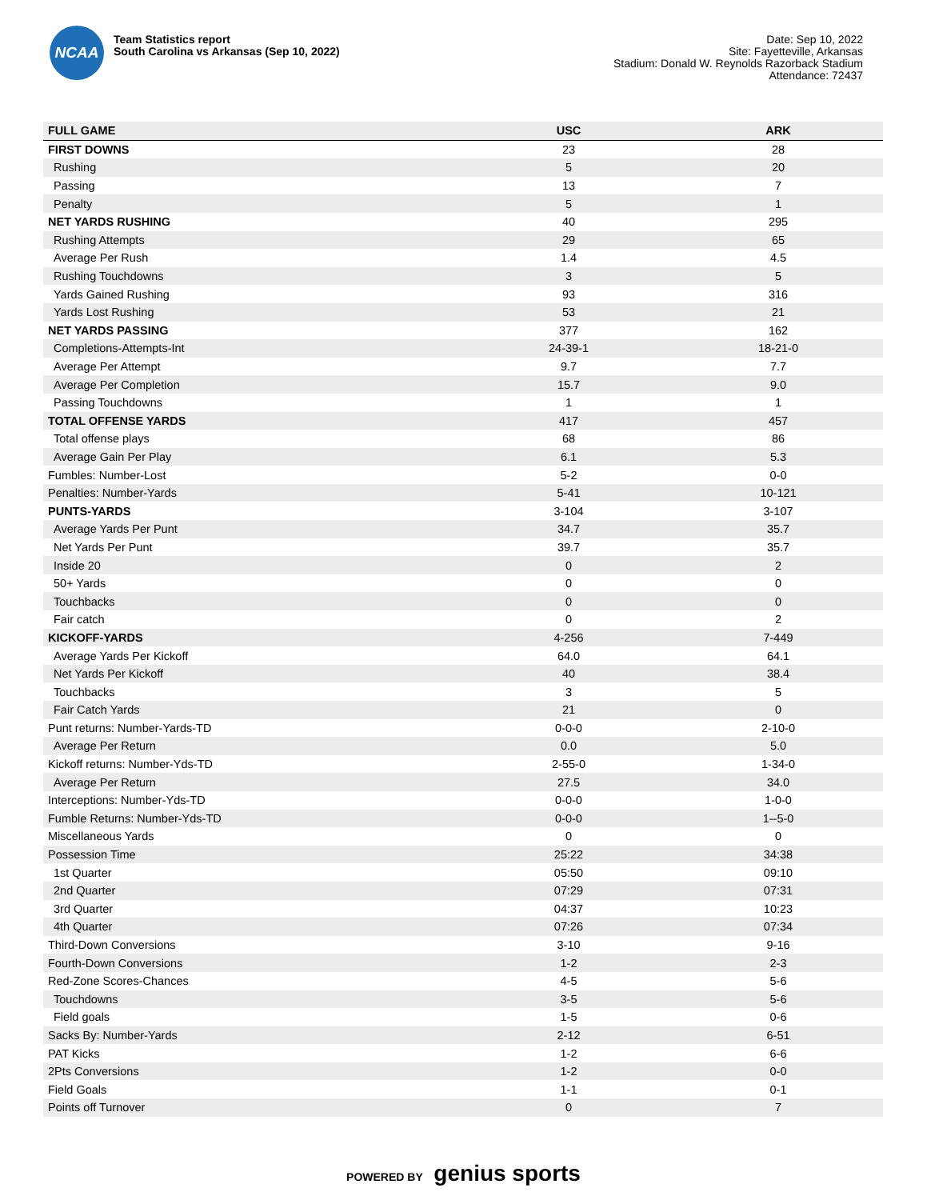NCAA
Team Statistics report
South Carolina vs Arkansas (Sep 10, 2022)
Date: Sep 10, 2022
Site: Fayetteville, Arkansas
Stadium: Donald W. Reynolds Razorback Stadium
Attendance: 72437
| FULL GAME | USC | ARK |
| --- | --- | --- |
| FIRST DOWNS | 23 | 28 |
| Rushing | 5 | 20 |
| Passing | 13 | 7 |
| Penalty | 5 | 1 |
| NET YARDS RUSHING | 40 | 295 |
| Rushing Attempts | 29 | 65 |
| Average Per Rush | 1.4 | 4.5 |
| Rushing Touchdowns | 3 | 5 |
| Yards Gained Rushing | 93 | 316 |
| Yards Lost Rushing | 53 | 21 |
| NET YARDS PASSING | 377 | 162 |
| Completions-Attempts-Int | 24-39-1 | 18-21-0 |
| Average Per Attempt | 9.7 | 7.7 |
| Average Per Completion | 15.7 | 9.0 |
| Passing Touchdowns | 1 | 1 |
| TOTAL OFFENSE YARDS | 417 | 457 |
| Total offense plays | 68 | 86 |
| Average Gain Per Play | 6.1 | 5.3 |
| Fumbles: Number-Lost | 5-2 | 0-0 |
| Penalties: Number-Yards | 5-41 | 10-121 |
| PUNTS-YARDS | 3-104 | 3-107 |
| Average Yards Per Punt | 34.7 | 35.7 |
| Net Yards Per Punt | 39.7 | 35.7 |
| Inside 20 | 0 | 2 |
| 50+ Yards | 0 | 0 |
| Touchbacks | 0 | 0 |
| Fair catch | 0 | 2 |
| KICKOFF-YARDS | 4-256 | 7-449 |
| Average Yards Per Kickoff | 64.0 | 64.1 |
| Net Yards Per Kickoff | 40 | 38.4 |
| Touchbacks | 3 | 5 |
| Fair Catch Yards | 21 | 0 |
| Punt returns: Number-Yards-TD | 0-0-0 | 2-10-0 |
| Average Per Return | 0.0 | 5.0 |
| Kickoff returns: Number-Yds-TD | 2-55-0 | 1-34-0 |
| Average Per Return | 27.5 | 34.0 |
| Interceptions: Number-Yds-TD | 0-0-0 | 1-0-0 |
| Fumble Returns: Number-Yds-TD | 0-0-0 | 1--5-0 |
| Miscellaneous Yards | 0 | 0 |
| Possession Time | 25:22 | 34:38 |
| 1st Quarter | 05:50 | 09:10 |
| 2nd Quarter | 07:29 | 07:31 |
| 3rd Quarter | 04:37 | 10:23 |
| 4th Quarter | 07:26 | 07:34 |
| Third-Down Conversions | 3-10 | 9-16 |
| Fourth-Down Conversions | 1-2 | 2-3 |
| Red-Zone Scores-Chances | 4-5 | 5-6 |
| Touchdowns | 3-5 | 5-6 |
| Field goals | 1-5 | 0-6 |
| Sacks By: Number-Yards | 2-12 | 6-51 |
| PAT Kicks | 1-2 | 6-6 |
| 2Pts Conversions | 1-2 | 0-0 |
| Field Goals | 1-1 | 0-1 |
| Points off Turnover | 0 | 7 |
POWERED BY genius sports